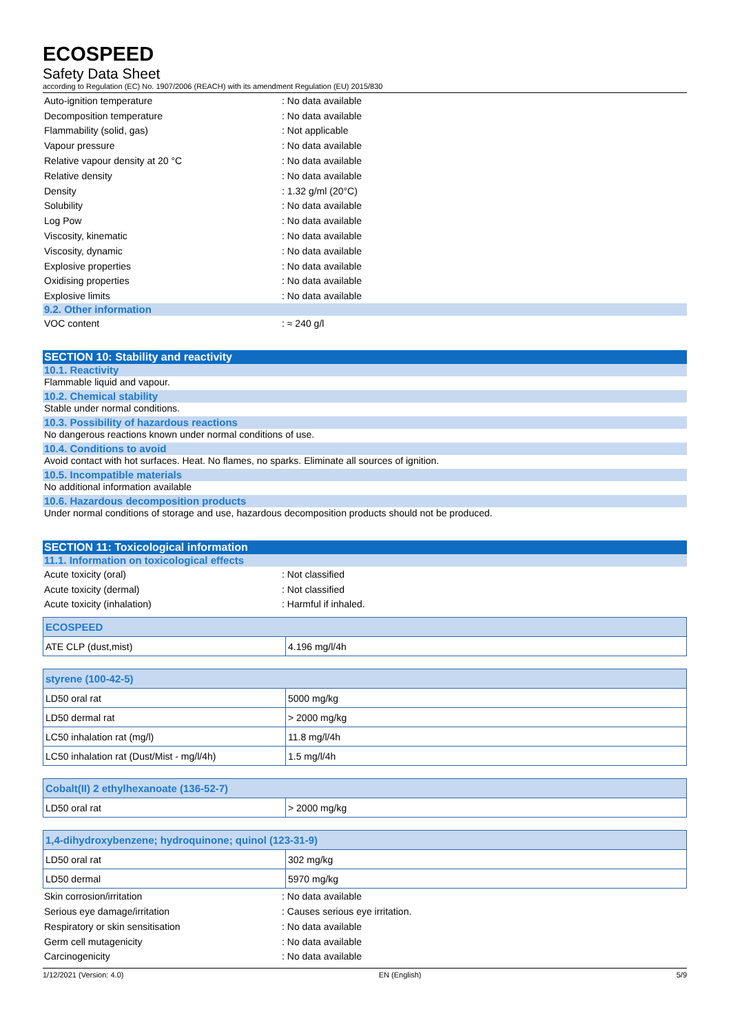ECOSPEED
Safety Data Sheet
according to Regulation (EC) No. 1907/2006 (REACH) with its amendment Regulation (EU) 2015/830
Auto-ignition temperature: No data available
Decomposition temperature: No data available
Flammability (solid, gas): Not applicable
Vapour pressure: No data available
Relative vapour density at 20 °C: No data available
Relative density: No data available
Density: 1.32 g/ml (20°C)
Solubility: No data available
Log Pow: No data available
Viscosity, kinematic: No data available
Viscosity, dynamic: No data available
Explosive properties: No data available
Oxidising properties: No data available
Explosive limits: No data available
9.2. Other information
VOC content: ≈ 240 g/l
SECTION 10: Stability and reactivity
10.1. Reactivity
Flammable liquid and vapour.
10.2. Chemical stability
Stable under normal conditions.
10.3. Possibility of hazardous reactions
No dangerous reactions known under normal conditions of use.
10.4. Conditions to avoid
Avoid contact with hot surfaces. Heat. No flames, no sparks. Eliminate all sources of ignition.
10.5. Incompatible materials
No additional information available
10.6. Hazardous decomposition products
Under normal conditions of storage and use, hazardous decomposition products should not be produced.
SECTION 11: Toxicological information
11.1. Information on toxicological effects
Acute toxicity (oral): Not classified
Acute toxicity (dermal): Not classified
Acute toxicity (inhalation): Harmful if inhaled.
| ECOSPEED | |
| --- | --- |
| ATE CLP (dust,mist) | 4.196 mg/l/4h |
| styrene (100-42-5) | |
| --- | --- |
| LD50 oral rat | 5000 mg/kg |
| LD50 dermal rat | > 2000 mg/kg |
| LC50 inhalation rat (mg/l) | 11.8 mg/l/4h |
| LC50 inhalation rat (Dust/Mist - mg/l/4h) | 1.5 mg/l/4h |
| Cobalt(II) 2 ethylhexanoate (136-52-7) | |
| --- | --- |
| LD50 oral rat | > 2000 mg/kg |
| 1,4-dihydroxybenzene; hydroquinone; quinol (123-31-9) | |
| --- | --- |
| LD50 oral rat | 302 mg/kg |
| LD50 dermal | 5970 mg/kg |
Skin corrosion/irritation: No data available
Serious eye damage/irritation: Causes serious eye irritation.
Respiratory or skin sensitisation: No data available
Germ cell mutagenicity: No data available
Carcinogenicity: No data available
1/12/2021 (Version: 4.0) EN (English) 5/9